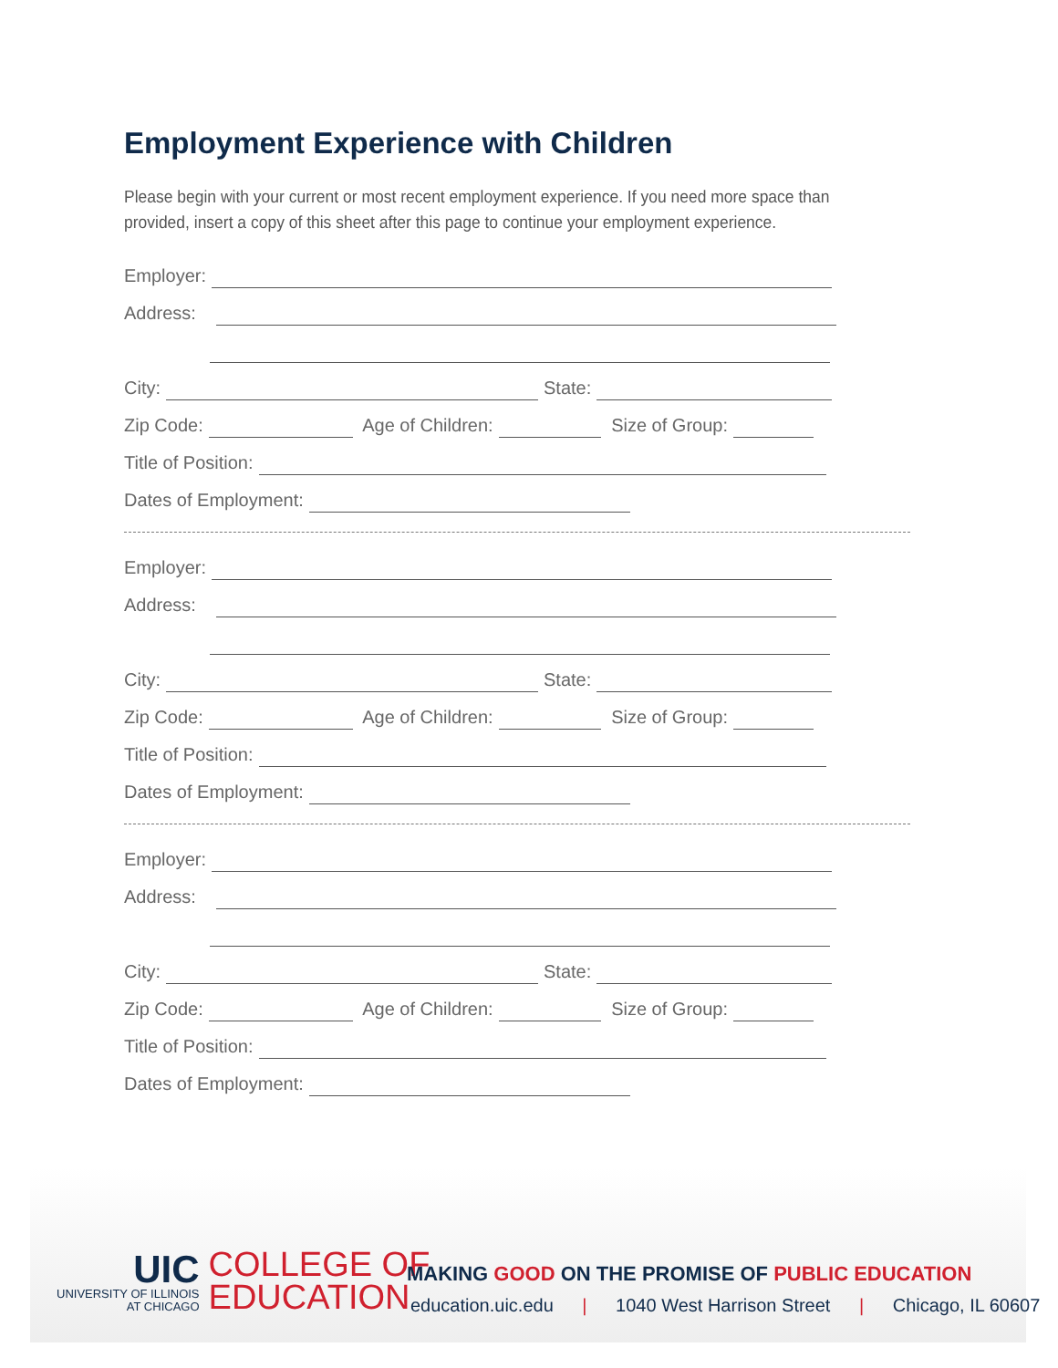Employment Experience with Children
Please begin with your current or most recent employment experience. If you need more space than provided, insert a copy of this sheet after this page to continue your employment experience.
Employer:
Address:
City: State:
Zip Code: Age of Children: Size of Group:
Title of Position:
Dates of Employment:
Employer:
Address:
City: State:
Zip Code: Age of Children: Size of Group:
Title of Position:
Dates of Employment:
Employer:
Address:
City: State:
Zip Code: Age of Children: Size of Group:
Title of Position:
Dates of Employment:
UIC
UNIVERSITY OF ILLINOIS
AT CHICAGO
COLLEGE OF
EDUCATION
MAKING GOOD ON THE PROMISE OF PUBLIC EDUCATION
education.uic.edu | 1040 West Harrison Street | Chicago, IL 60607